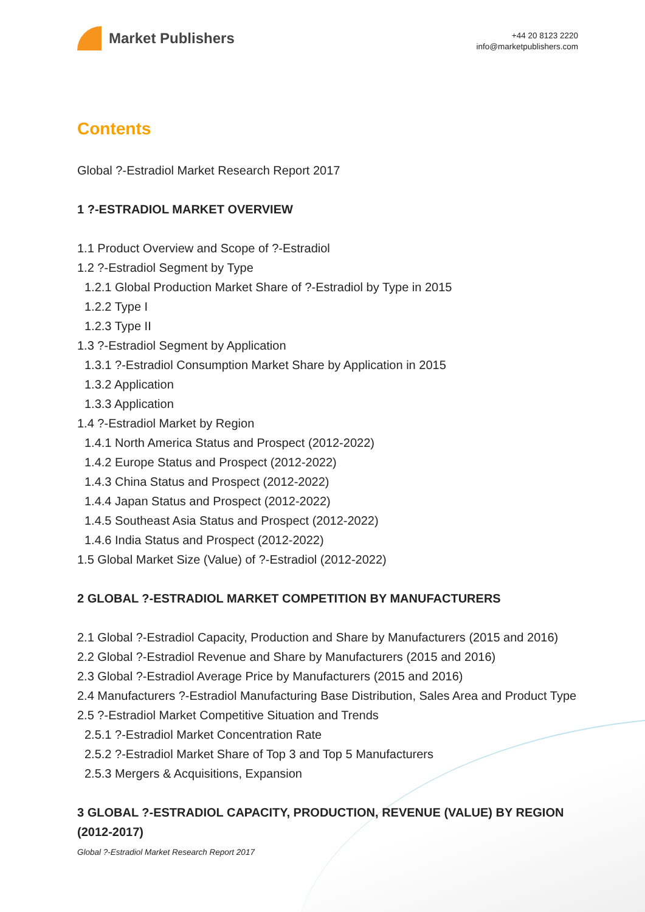Market Publishers
+44 20 8123 2220
info@marketpublishers.com
Contents
Global ?-Estradiol Market Research Report 2017
1 ?-ESTRADIOL MARKET OVERVIEW
1.1 Product Overview and Scope of ?-Estradiol
1.2 ?-Estradiol Segment by Type
1.2.1 Global Production Market Share of ?-Estradiol by Type in 2015
1.2.2 Type I
1.2.3 Type II
1.3 ?-Estradiol Segment by Application
1.3.1 ?-Estradiol Consumption Market Share by Application in 2015
1.3.2 Application
1.3.3 Application
1.4 ?-Estradiol Market by Region
1.4.1 North America Status and Prospect (2012-2022)
1.4.2 Europe Status and Prospect (2012-2022)
1.4.3 China Status and Prospect (2012-2022)
1.4.4 Japan Status and Prospect (2012-2022)
1.4.5 Southeast Asia Status and Prospect (2012-2022)
1.4.6 India Status and Prospect (2012-2022)
1.5 Global Market Size (Value) of ?-Estradiol (2012-2022)
2 GLOBAL ?-ESTRADIOL MARKET COMPETITION BY MANUFACTURERS
2.1 Global ?-Estradiol Capacity, Production and Share by Manufacturers (2015 and 2016)
2.2 Global ?-Estradiol Revenue and Share by Manufacturers (2015 and 2016)
2.3 Global ?-Estradiol Average Price by Manufacturers (2015 and 2016)
2.4 Manufacturers ?-Estradiol Manufacturing Base Distribution, Sales Area and Product Type
2.5 ?-Estradiol Market Competitive Situation and Trends
2.5.1 ?-Estradiol Market Concentration Rate
2.5.2 ?-Estradiol Market Share of Top 3 and Top 5 Manufacturers
2.5.3 Mergers & Acquisitions, Expansion
3 GLOBAL ?-ESTRADIOL CAPACITY, PRODUCTION, REVENUE (VALUE) BY REGION (2012-2017)
Global ?-Estradiol Market Research Report 2017